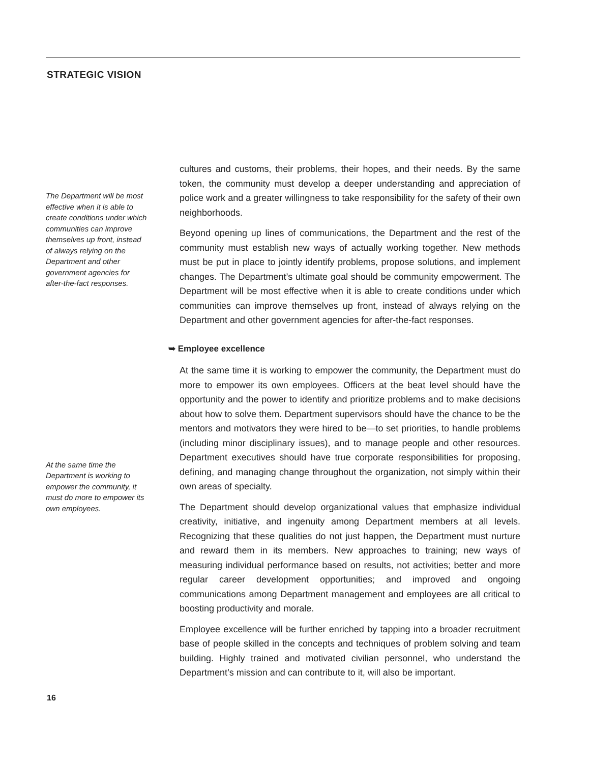STRATEGIC VISION
The Department will be most effective when it is able to create conditions under which communities can improve themselves up front, instead of always relying on the Department and other government agencies for after-the-fact responses.
At the same time the Department is working to empower the community, it must do more to empower its own employees.
cultures and customs, their problems, their hopes, and their needs. By the same token, the community must develop a deeper understanding and appreciation of police work and a greater willingness to take responsibility for the safety of their own neighborhoods.
Beyond opening up lines of communications, the Department and the rest of the community must establish new ways of actually working together. New methods must be put in place to jointly identify problems, propose solutions, and implement changes. The Department’s ultimate goal should be community empowerment. The Department will be most effective when it is able to create conditions under which communities can improve themselves up front, instead of always relying on the Department and other government agencies for after-the-fact responses.
➥ Employee excellence
At the same time it is working to empower the community, the Department must do more to empower its own employees. Officers at the beat level should have the opportunity and the power to identify and prioritize problems and to make decisions about how to solve them. Department supervisors should have the chance to be the mentors and motivators they were hired to be—to set priorities, to handle problems (including minor disciplinary issues), and to manage people and other resources. Department executives should have true corporate responsibilities for proposing, defining, and managing change throughout the organization, not simply within their own areas of specialty.
The Department should develop organizational values that emphasize individual creativity, initiative, and ingenuity among Department members at all levels. Recognizing that these qualities do not just happen, the Department must nurture and reward them in its members. New approaches to training; new ways of measuring individual performance based on results, not activities; better and more regular career development opportunities; and improved and ongoing communications among Department management and employees are all critical to boosting productivity and morale.
Employee excellence will be further enriched by tapping into a broader recruitment base of people skilled in the concepts and techniques of problem solving and team building. Highly trained and motivated civilian personnel, who understand the Department’s mission and can contribute to it, will also be important.
16